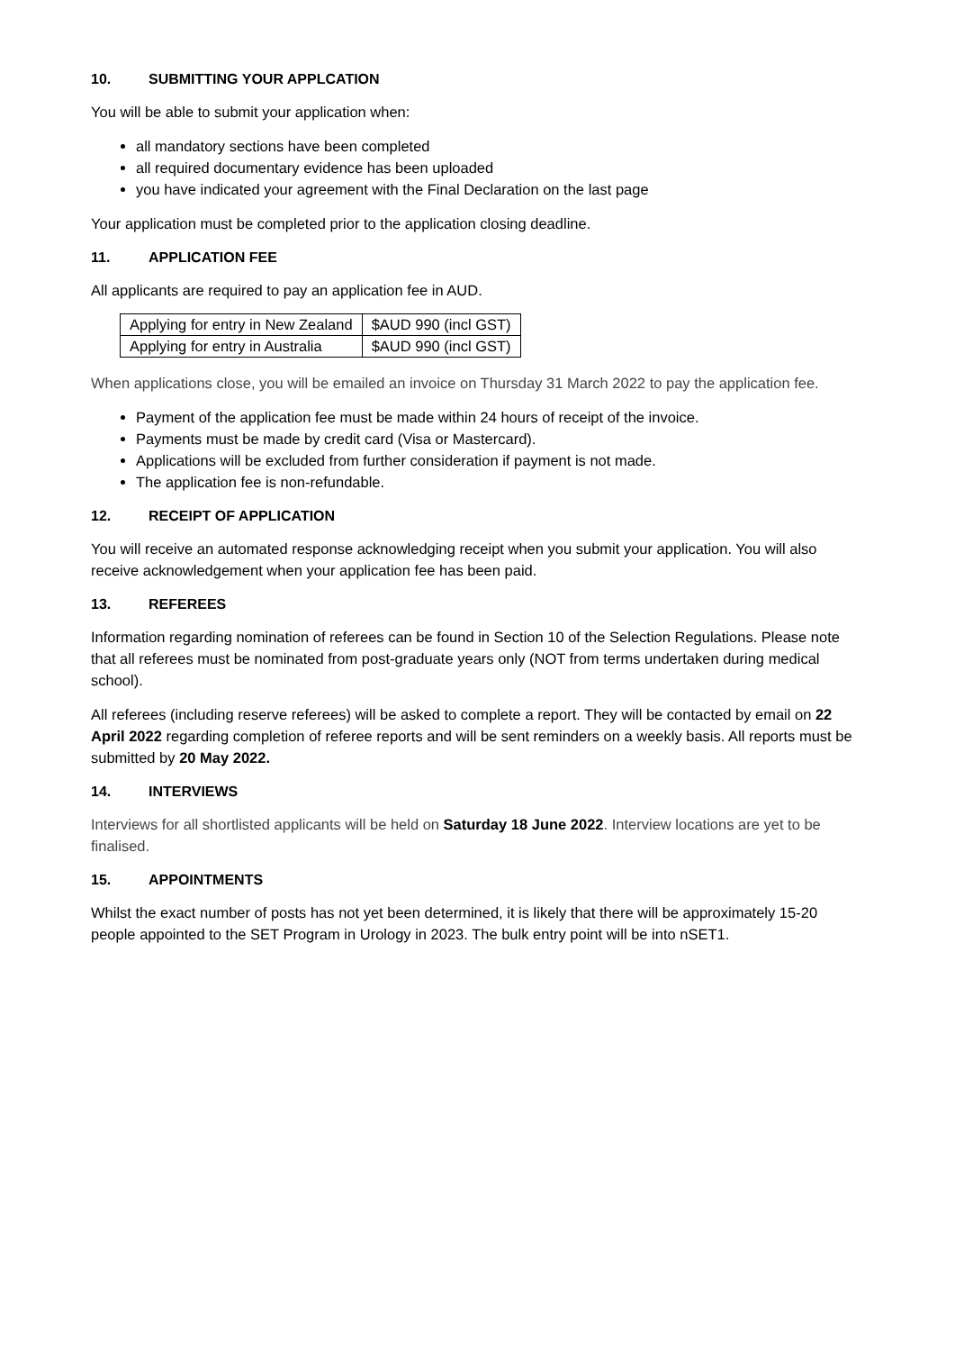10. SUBMITTING YOUR APPLCATION
You will be able to submit your application when:
all mandatory sections have been completed
all required documentary evidence has been uploaded
you have indicated your agreement with the Final Declaration on the last page
Your application must be completed prior to the application closing deadline.
11. APPLICATION FEE
All applicants are required to pay an application fee in AUD.
| Applying for entry in New Zealand | $AUD 990 (incl GST) |
| Applying for entry in Australia | $AUD 990 (incl GST) |
When applications close, you will be emailed an invoice on Thursday 31 March 2022 to pay the application fee.
Payment of the application fee must be made within 24 hours of receipt of the invoice.
Payments must be made by credit card (Visa or Mastercard).
Applications will be excluded from further consideration if payment is not made.
The application fee is non-refundable.
12. RECEIPT OF APPLICATION
You will receive an automated response acknowledging receipt when you submit your application. You will also receive acknowledgement when your application fee has been paid.
13. REFEREES
Information regarding nomination of referees can be found in Section 10 of the Selection Regulations. Please note that all referees must be nominated from post-graduate years only (NOT from terms undertaken during medical school).
All referees (including reserve referees) will be asked to complete a report. They will be contacted by email on 22 April 2022 regarding completion of referee reports and will be sent reminders on a weekly basis. All reports must be submitted by 20 May 2022.
14. INTERVIEWS
Interviews for all shortlisted applicants will be held on Saturday 18 June 2022. Interview locations are yet to be finalised.
15. APPOINTMENTS
Whilst the exact number of posts has not yet been determined, it is likely that there will be approximately 15-20 people appointed to the SET Program in Urology in 2023. The bulk entry point will be into nSET1.